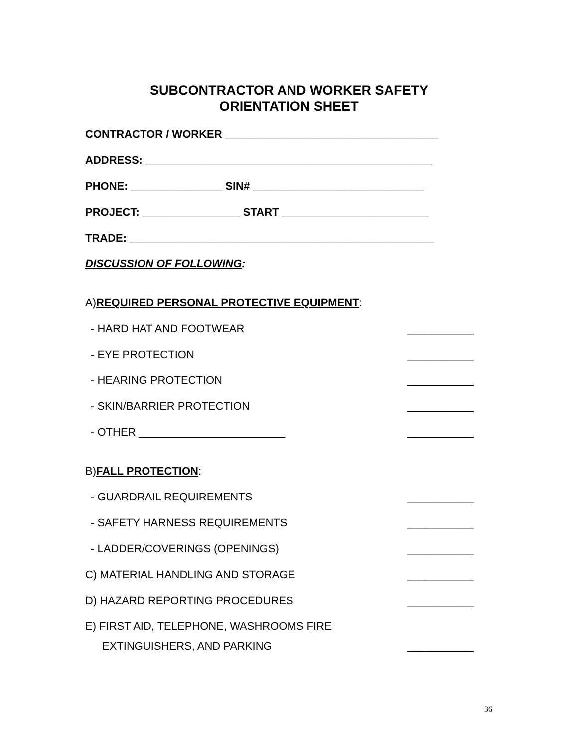SUBCONTRACTOR AND WORKER SAFETY
ORIENTATION SHEET
CONTRACTOR / WORKER ___________________________________
ADDRESS: _______________________________________________
PHONE: _______________ SIN# ____________________________
PROJECT: ________________ START ________________________
TRADE: __________________________________________________
DISCUSSION OF FOLLOWING:
A) REQUIRED PERSONAL PROTECTIVE EQUIPMENT:
- HARD HAT AND FOOTWEAR ___________
- EYE PROTECTION ___________
- HEARING PROTECTION ___________
- SKIN/BARRIER PROTECTION ___________
- OTHER ________________________ ___________
B) FALL PROTECTION:
- GUARDRAIL REQUIREMENTS ___________
- SAFETY HARNESS REQUIREMENTS ___________
- LADDER/COVERINGS (OPENINGS) ___________
C) MATERIAL HANDLING AND STORAGE ___________
D) HAZARD REPORTING PROCEDURES ___________
E) FIRST AID, TELEPHONE, WASHROOMS FIRE
EXTINGUISHERS, AND PARKING ___________
36